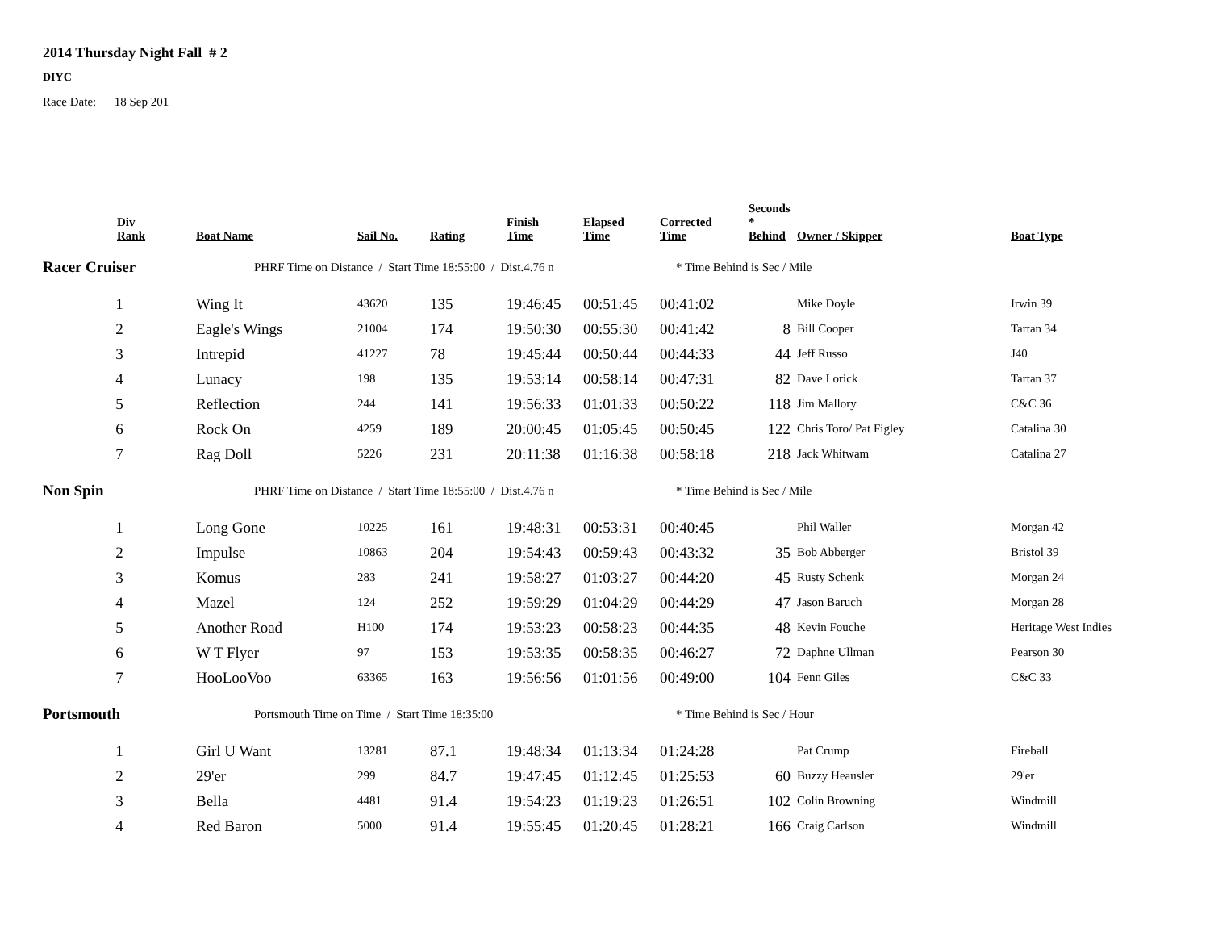2014 Thursday Night Fall # 2
DIYC
Race Date: 18 Sep 201
| Div Rank | Boat Name | Sail No. | Rating | Finish Time | Elapsed Time | Corrected Time | Seconds * Behind | Owner / Skipper | Boat Type |
| --- | --- | --- | --- | --- | --- | --- | --- | --- | --- |
| Racer Cruiser | PHRF Time on Distance / Start Time 18:55:00 / Dist.4.76 n | | | | | * Time Behind is Sec / Mile | | | |
| 1 | Wing It | 43620 | 135 | 19:46:45 | 00:51:45 | 00:41:02 | | Mike Doyle | Irwin 39 |
| 2 | Eagle's Wings | 21004 | 174 | 19:50:30 | 00:55:30 | 00:41:42 | 8 | Bill Cooper | Tartan 34 |
| 3 | Intrepid | 41227 | 78 | 19:45:44 | 00:50:44 | 00:44:33 | 44 | Jeff Russo | J40 |
| 4 | Lunacy | 198 | 135 | 19:53:14 | 00:58:14 | 00:47:31 | 82 | Dave Lorick | Tartan 37 |
| 5 | Reflection | 244 | 141 | 19:56:33 | 01:01:33 | 00:50:22 | 118 | Jim Mallory | C&C 36 |
| 6 | Rock On | 4259 | 189 | 20:00:45 | 01:05:45 | 00:50:45 | 122 | Chris Toro/ Pat Figley | Catalina 30 |
| 7 | Rag Doll | 5226 | 231 | 20:11:38 | 01:16:38 | 00:58:18 | 218 | Jack Whitwam | Catalina 27 |
| Non Spin | PHRF Time on Distance / Start Time 18:55:00 / Dist.4.76 n | | | | | * Time Behind is Sec / Mile | | | |
| 1 | Long Gone | 10225 | 161 | 19:48:31 | 00:53:31 | 00:40:45 | | Phil Waller | Morgan 42 |
| 2 | Impulse | 10863 | 204 | 19:54:43 | 00:59:43 | 00:43:32 | 35 | Bob Abberger | Bristol 39 |
| 3 | Komus | 283 | 241 | 19:58:27 | 01:03:27 | 00:44:20 | 45 | Rusty Schenk | Morgan 24 |
| 4 | Mazel | 124 | 252 | 19:59:29 | 01:04:29 | 00:44:29 | 47 | Jason Baruch | Morgan 28 |
| 5 | Another Road | H100 | 174 | 19:53:23 | 00:58:23 | 00:44:35 | 48 | Kevin Fouche | Heritage West Indies |
| 6 | W T Flyer | 97 | 153 | 19:53:35 | 00:58:35 | 00:46:27 | 72 | Daphne Ullman | Pearson 30 |
| 7 | HooLooVoo | 63365 | 163 | 19:56:56 | 01:01:56 | 00:49:00 | 104 | Fenn Giles | C&C 33 |
| Portsmouth | Portsmouth Time on Time / Start Time 18:35:00 | | | | | * Time Behind is Sec / Hour | | | |
| 1 | Girl U Want | 13281 | 87.1 | 19:48:34 | 01:13:34 | 01:24:28 | | Pat Crump | Fireball |
| 2 | 29'er | 299 | 84.7 | 19:47:45 | 01:12:45 | 01:25:53 | 60 | Buzzy Heausler | 29'er |
| 3 | Bella | 4481 | 91.4 | 19:54:23 | 01:19:23 | 01:26:51 | 102 | Colin Browning | Windmill |
| 4 | Red Baron | 5000 | 91.4 | 19:55:45 | 01:20:45 | 01:28:21 | 166 | Craig Carlson | Windmill |